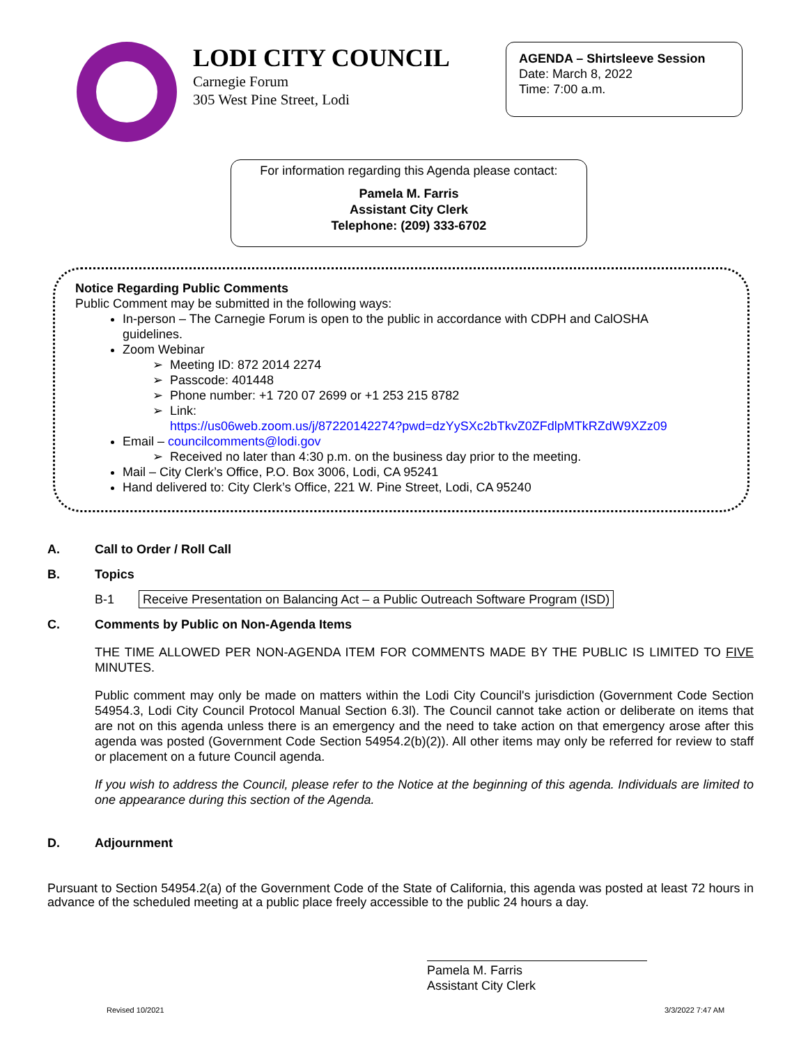LODI CITY COUNCIL
Carnegie Forum
305 West Pine Street, Lodi
AGENDA – Shirtsleeve Session
Date: March 8, 2022
Time: 7:00 a.m.
For information regarding this Agenda please contact:
Pamela M. Farris
Assistant City Clerk
Telephone: (209) 333-6702
Notice Regarding Public Comments
Public Comment may be submitted in the following ways:
In-person – The Carnegie Forum is open to the public in accordance with CDPH and CalOSHA guidelines.
Zoom Webinar
Meeting ID: 872 2014 2274
Passcode: 401448
Phone number: +1 720 07 2699 or +1 253 215 8782
Link:
https://us06web.zoom.us/j/87220142274?pwd=dzYySXc2bTkvZ0ZFdlpMTkRZdW9XZz09
Email – councilcomments@lodi.gov
Received no later than 4:30 p.m. on the business day prior to the meeting.
Mail – City Clerk’s Office, P.O. Box 3006, Lodi, CA 95241
Hand delivered to: City Clerk’s Office, 221 W. Pine Street, Lodi, CA 95240
A. Call to Order / Roll Call
B. Topics
B-1 Receive Presentation on Balancing Act – a Public Outreach Software Program (ISD)
C. Comments by Public on Non-Agenda Items
THE TIME ALLOWED PER NON-AGENDA ITEM FOR COMMENTS MADE BY THE PUBLIC IS LIMITED TO FIVE MINUTES.
Public comment may only be made on matters within the Lodi City Council's jurisdiction (Government Code Section 54954.3, Lodi City Council Protocol Manual Section 6.3l). The Council cannot take action or deliberate on items that are not on this agenda unless there is an emergency and the need to take action on that emergency arose after this agenda was posted (Government Code Section 54954.2(b)(2)). All other items may only be referred for review to staff or placement on a future Council agenda.
If you wish to address the Council, please refer to the Notice at the beginning of this agenda. Individuals are limited to one appearance during this section of the Agenda.
D. Adjournment
Pursuant to Section 54954.2(a) of the Government Code of the State of California, this agenda was posted at least 72 hours in advance of the scheduled meeting at a public place freely accessible to the public 24 hours a day.
Pamela M. Farris
Assistant City Clerk
Revised 10/2021 3/3/2022 7:47 AM